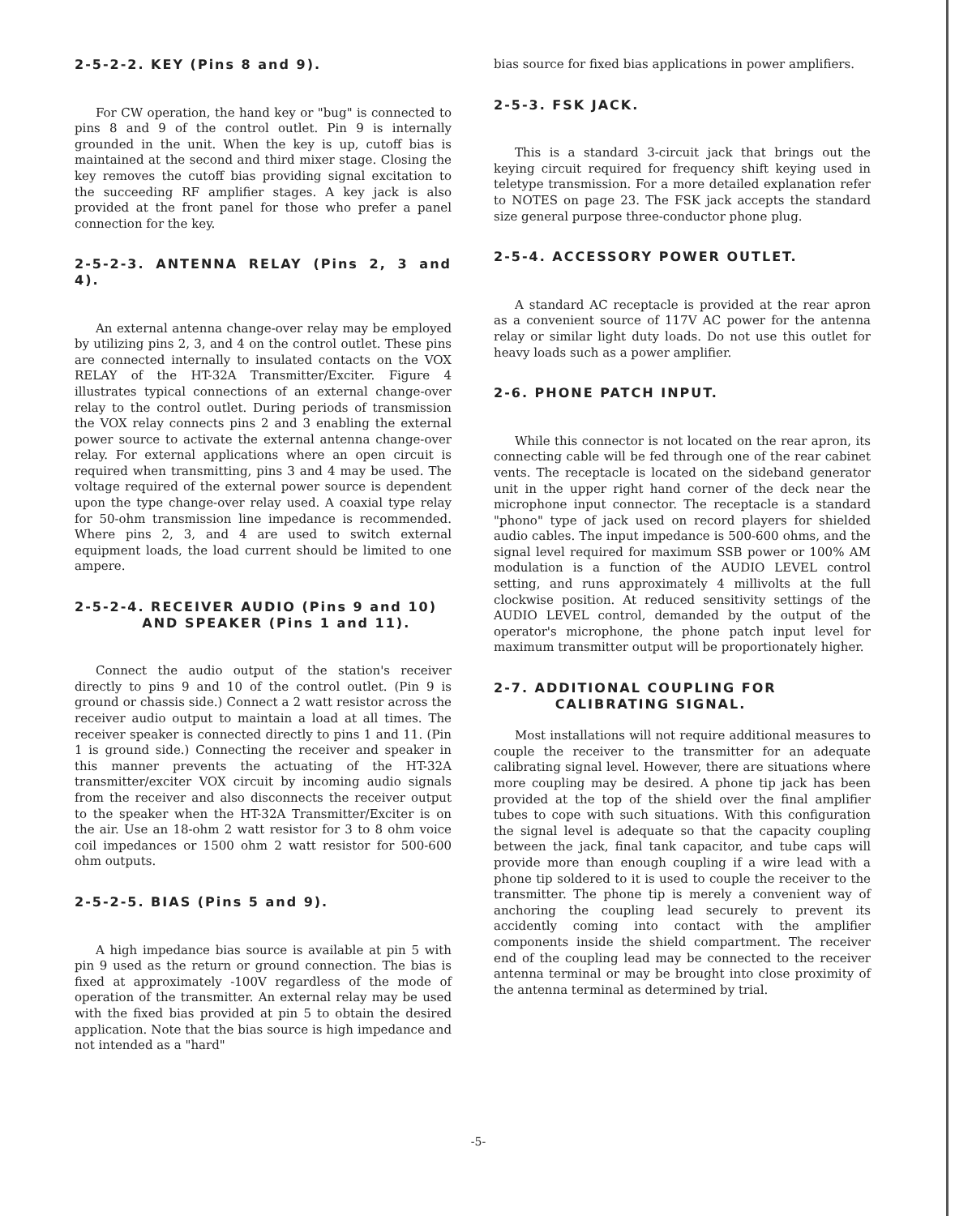2-5-2-2. KEY (Pins 8 and 9).
For CW operation, the hand key or "bug" is connected to pins 8 and 9 of the control outlet. Pin 9 is internally grounded in the unit. When the key is up, cutoff bias is maintained at the second and third mixer stage. Closing the key removes the cutoff bias providing signal excitation to the succeeding RF amplifier stages. A key jack is also provided at the front panel for those who prefer a panel connection for the key.
2-5-2-3. ANTENNA RELAY (Pins 2, 3 and 4).
An external antenna change-over relay may be employed by utilizing pins 2, 3, and 4 on the control outlet. These pins are connected internally to insulated contacts on the VOX RELAY of the HT-32A Transmitter/Exciter. Figure 4 illustrates typical connections of an external change-over relay to the control outlet. During periods of transmission the VOX relay connects pins 2 and 3 enabling the external power source to activate the external antenna change-over relay. For external applications where an open circuit is required when transmitting, pins 3 and 4 may be used. The voltage required of the external power source is dependent upon the type change-over relay used. A coaxial type relay for 50-ohm transmission line impedance is recommended. Where pins 2, 3, and 4 are used to switch external equipment loads, the load current should be limited to one ampere.
2-5-2-4. RECEIVER AUDIO (Pins 9 and 10)
AND SPEAKER (Pins 1 and 11).
Connect the audio output of the station's receiver directly to pins 9 and 10 of the control outlet. (Pin 9 is ground or chassis side.) Connect a 2 watt resistor across the receiver audio output to maintain a load at all times. The receiver speaker is connected directly to pins 1 and 11. (Pin 1 is ground side.) Connecting the receiver and speaker in this manner prevents the actuating of the HT-32A transmitter/exciter VOX circuit by incoming audio signals from the receiver and also disconnects the receiver output to the speaker when the HT-32A Transmitter/Exciter is on the air. Use an 18-ohm 2 watt resistor for 3 to 8 ohm voice coil impedances or 1500 ohm 2 watt resistor for 500-600 ohm outputs.
2-5-2-5. BIAS (Pins 5 and 9).
A high impedance bias source is available at pin 5 with pin 9 used as the return or ground connection. The bias is fixed at approximately -100V regardless of the mode of operation of the transmitter. An external relay may be used with the fixed bias provided at pin 5 to obtain the desired application. Note that the bias source is high impedance and not intended as a "hard"
bias source for fixed bias applications in power amplifiers.
2-5-3. FSK JACK.
This is a standard 3-circuit jack that brings out the keying circuit required for frequency shift keying used in teletype transmission. For a more detailed explanation refer to NOTES on page 23. The FSK jack accepts the standard size general purpose three-conductor phone plug.
2-5-4. ACCESSORY POWER OUTLET.
A standard AC receptacle is provided at the rear apron as a convenient source of 117V AC power for the antenna relay or similar light duty loads. Do not use this outlet for heavy loads such as a power amplifier.
2-6. PHONE PATCH INPUT.
While this connector is not located on the rear apron, its connecting cable will be fed through one of the rear cabinet vents. The receptacle is located on the sideband generator unit in the upper right hand corner of the deck near the microphone input connector. The receptacle is a standard "phono" type of jack used on record players for shielded audio cables. The input impedance is 500-600 ohms, and the signal level required for maximum SSB power or 100% AM modulation is a function of the AUDIO LEVEL control setting, and runs approximately 4 millivolts at the full clockwise position. At reduced sensitivity settings of the AUDIO LEVEL control, demanded by the output of the operator's microphone, the phone patch input level for maximum transmitter output will be proportionately higher.
2-7. ADDITIONAL COUPLING FOR
CALIBRATING SIGNAL.
Most installations will not require additional measures to couple the receiver to the transmitter for an adequate calibrating signal level. However, there are situations where more coupling may be desired. A phone tip jack has been provided at the top of the shield over the final amplifier tubes to cope with such situations. With this configuration the signal level is adequate so that the capacity coupling between the jack, final tank capacitor, and tube caps will provide more than enough coupling if a wire lead with a phone tip soldered to it is used to couple the receiver to the transmitter. The phone tip is merely a convenient way of anchoring the coupling lead securely to prevent its accidently coming into contact with the amplifier components inside the shield compartment. The receiver end of the coupling lead may be connected to the receiver antenna terminal or may be brought into close proximity of the antenna terminal as determined by trial.
-5-